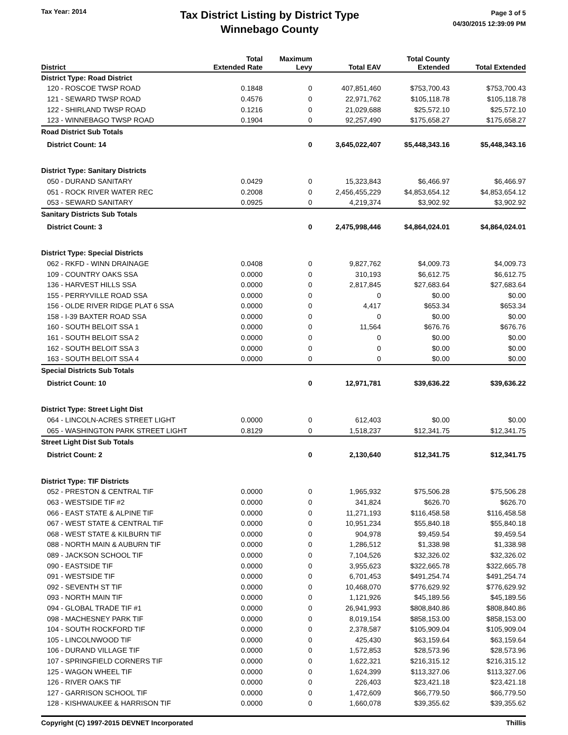Tax Year: 2014
Tax District Listing by District Type
Winnebago County
Page 3 of 5
04/30/2015 12:39:09 PM
| District | Total Extended Rate | Maximum Levy | Total EAV | Total County Extended | Total Extended |
| --- | --- | --- | --- | --- | --- |
| District Type: Road District | | | | | |
| 120 - ROSCOE TWSP ROAD | 0.1848 | 0 | 407,851,460 | $753,700.43 | $753,700.43 |
| 121 - SEWARD TWSP ROAD | 0.4576 | 0 | 22,971,762 | $105,118.78 | $105,118.78 |
| 122 - SHIRLAND TWSP ROAD | 0.1216 | 0 | 21,029,688 | $25,572.10 | $25,572.10 |
| 123 - WINNEBAGO TWSP ROAD | 0.1904 | 0 | 92,257,490 | $175,658.27 | $175,658.27 |
| Road District Sub Totals | | | | | |
| District Count: 14 | | 0 | 3,645,022,407 | $5,448,343.16 | $5,448,343.16 |
| District Type: Sanitary Districts | | | | | |
| 050 - DURAND SANITARY | 0.0429 | 0 | 15,323,843 | $6,466.97 | $6,466.97 |
| 051 - ROCK RIVER WATER REC | 0.2008 | 0 | 2,456,455,229 | $4,853,654.12 | $4,853,654.12 |
| 053 - SEWARD SANITARY | 0.0925 | 0 | 4,219,374 | $3,902.92 | $3,902.92 |
| Sanitary Districts Sub Totals | | | | | |
| District Count: 3 | | 0 | 2,475,998,446 | $4,864,024.01 | $4,864,024.01 |
| District Type: Special Districts | | | | | |
| 062 - RKFD - WINN DRAINAGE | 0.0408 | 0 | 9,827,762 | $4,009.73 | $4,009.73 |
| 109 - COUNTRY OAKS SSA | 0.0000 | 0 | 310,193 | $6,612.75 | $6,612.75 |
| 136 - HARVEST HILLS SSA | 0.0000 | 0 | 2,817,845 | $27,683.64 | $27,683.64 |
| 155 - PERRYVILLE ROAD SSA | 0.0000 | 0 | 0 | $0.00 | $0.00 |
| 156 - OLDE RIVER RIDGE PLAT 6 SSA | 0.0000 | 0 | 4,417 | $653.34 | $653.34 |
| 158 - I-39 BAXTER ROAD SSA | 0.0000 | 0 | 0 | $0.00 | $0.00 |
| 160 - SOUTH BELOIT SSA 1 | 0.0000 | 0 | 11,564 | $676.76 | $676.76 |
| 161 - SOUTH BELOIT SSA 2 | 0.0000 | 0 | 0 | $0.00 | $0.00 |
| 162 - SOUTH BELOIT SSA 3 | 0.0000 | 0 | 0 | $0.00 | $0.00 |
| 163 - SOUTH BELOIT SSA 4 | 0.0000 | 0 | 0 | $0.00 | $0.00 |
| Special Districts Sub Totals | | | | | |
| District Count: 10 | | 0 | 12,971,781 | $39,636.22 | $39,636.22 |
| District Type: Street Light Dist | | | | | |
| 064 - LINCOLN-ACRES STREET LIGHT | 0.0000 | 0 | 612,403 | $0.00 | $0.00 |
| 065 - WASHINGTON PARK STREET LIGHT | 0.8129 | 0 | 1,518,237 | $12,341.75 | $12,341.75 |
| Street Light Dist Sub Totals | | | | | |
| District Count: 2 | | 0 | 2,130,640 | $12,341.75 | $12,341.75 |
| District Type: TIF Districts | | | | | |
| 052 - PRESTON & CENTRAL TIF | 0.0000 | 0 | 1,965,932 | $75,506.28 | $75,506.28 |
| 063 - WESTSIDE TIF #2 | 0.0000 | 0 | 341,824 | $626.70 | $626.70 |
| 066 - EAST STATE & ALPINE TIF | 0.0000 | 0 | 11,271,193 | $116,458.58 | $116,458.58 |
| 067 - WEST STATE & CENTRAL TIF | 0.0000 | 0 | 10,951,234 | $55,840.18 | $55,840.18 |
| 068 - WEST STATE & KILBURN TIF | 0.0000 | 0 | 904,978 | $9,459.54 | $9,459.54 |
| 088 - NORTH MAIN & AUBURN TIF | 0.0000 | 0 | 1,286,512 | $1,338.98 | $1,338.98 |
| 089 - JACKSON SCHOOL TIF | 0.0000 | 0 | 7,104,526 | $32,326.02 | $32,326.02 |
| 090 - EASTSIDE TIF | 0.0000 | 0 | 3,955,623 | $322,665.78 | $322,665.78 |
| 091 - WESTSIDE TIF | 0.0000 | 0 | 6,701,453 | $491,254.74 | $491,254.74 |
| 092 - SEVENTH ST TIF | 0.0000 | 0 | 10,468,070 | $776,629.92 | $776,629.92 |
| 093 - NORTH MAIN TIF | 0.0000 | 0 | 1,121,926 | $45,189.56 | $45,189.56 |
| 094 - GLOBAL TRADE TIF #1 | 0.0000 | 0 | 26,941,993 | $808,840.86 | $808,840.86 |
| 098 - MACHESNEY PARK TIF | 0.0000 | 0 | 8,019,154 | $858,153.00 | $858,153.00 |
| 104 - SOUTH ROCKFORD TIF | 0.0000 | 0 | 2,378,587 | $105,909.04 | $105,909.04 |
| 105 - LINCOLNWOOD TIF | 0.0000 | 0 | 425,430 | $63,159.64 | $63,159.64 |
| 106 - DURAND VILLAGE TIF | 0.0000 | 0 | 1,572,853 | $28,573.96 | $28,573.96 |
| 107 - SPRINGFIELD CORNERS TIF | 0.0000 | 0 | 1,622,321 | $216,315.12 | $216,315.12 |
| 125 - WAGON WHEEL TIF | 0.0000 | 0 | 1,624,399 | $113,327.06 | $113,327.06 |
| 126 - RIVER OAKS TIF | 0.0000 | 0 | 226,403 | $23,421.18 | $23,421.18 |
| 127 - GARRISON SCHOOL TIF | 0.0000 | 0 | 1,472,609 | $66,779.50 | $66,779.50 |
| 128 - KISHWAUKEE & HARRISON TIF | 0.0000 | 0 | 1,660,078 | $39,355.62 | $39,355.62 |
Copyright (C) 1997-2015 DEVNET Incorporated Thillis